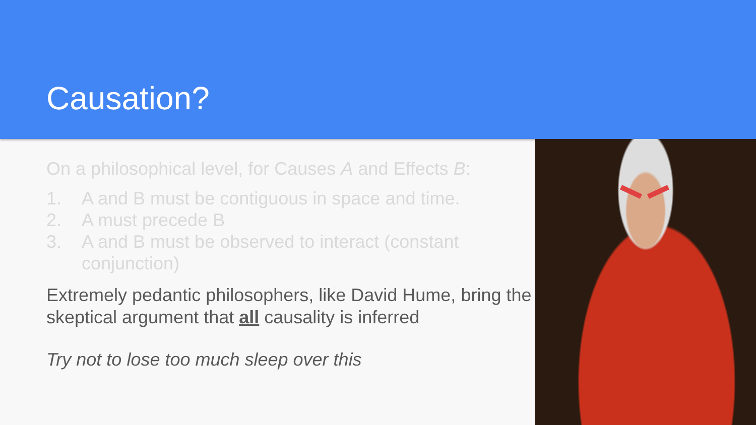Causation?
On a philosophical level, for Causes A and Effects B:
1. A and B must be contiguous in space and time.
2. A must precede B
3. A and B must be observed to interact (constant conjunction)
Extremely pedantic philosophers, like David Hume, bring the skeptical argument that all causality is inferred
Try not to lose too much sleep over this